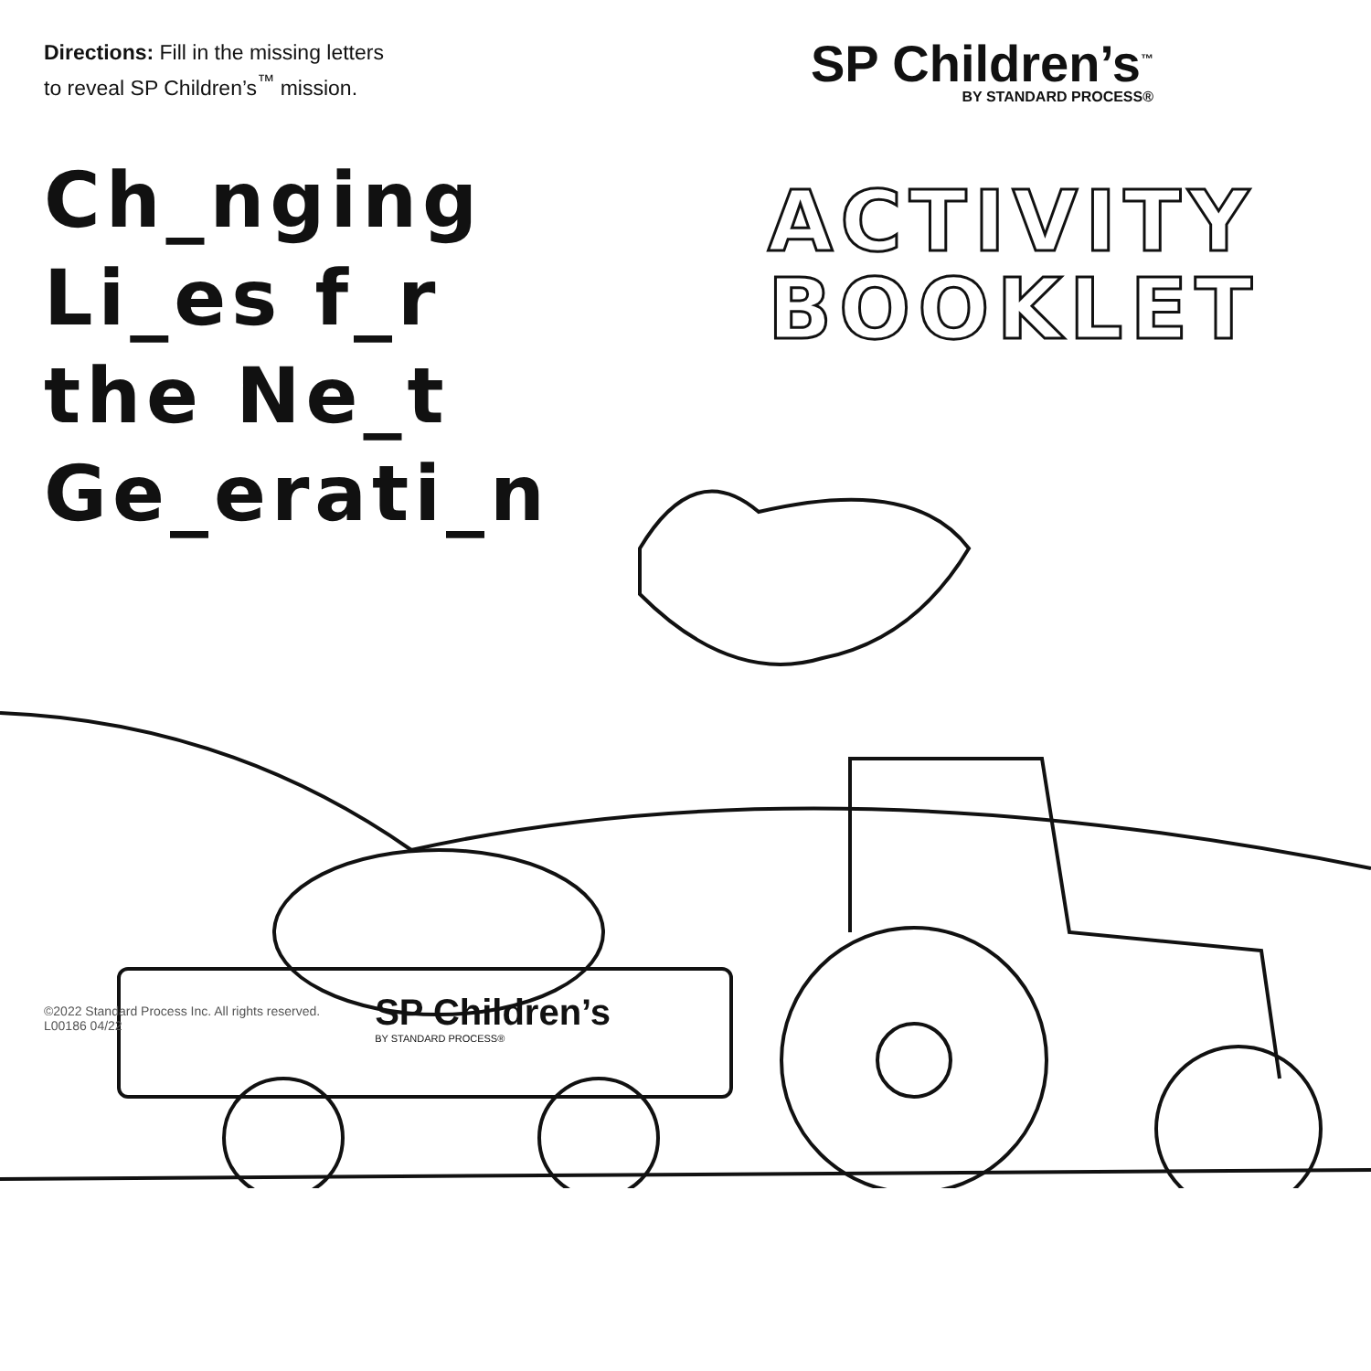Directions: Fill in the missing letters
to reveal SP Children’s<sup>™</sup> mission.
SP Children’s<sup>™</sup>
BY STANDARD PROCESS®
Ch_nging
Li_es f_r
the Ne_t
Ge_erati_n
ACTIVITY
BOOKLET
©2022 Standard Process Inc. All rights reserved.
L00186 04/22
SP Children’s
BY STANDARD PROCESS®